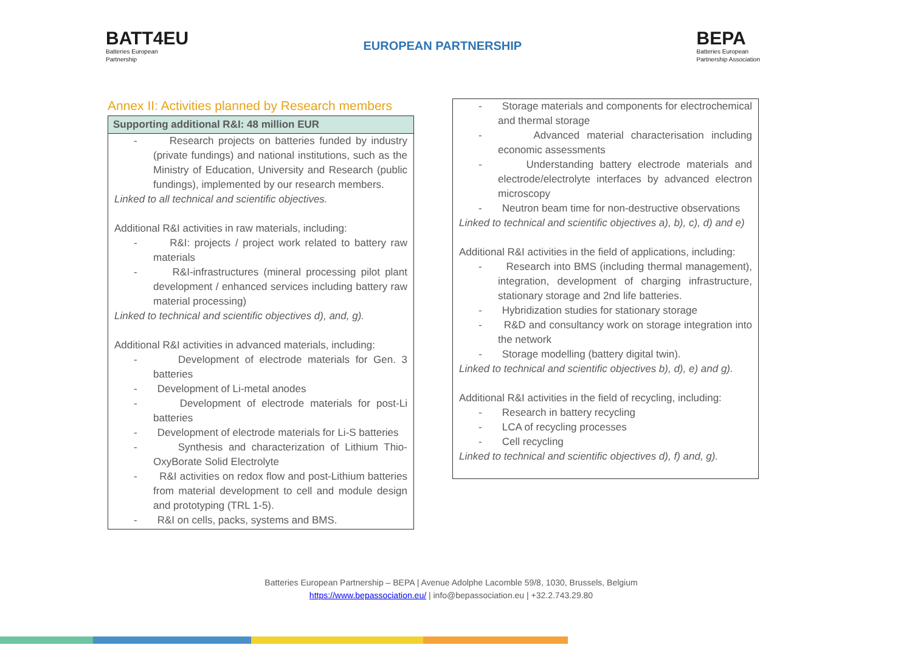BATT4EU
Batteries European
Partnership
EUROPEAN PARTNERSHIP
BEPA
Batteries European
Partnership Association
Annex II: Activities planned by Research members
| Supporting additional R&I: 48 million EUR |
| --- |
| - Research projects on batteries funded by industry (private fundings) and national institutions, such as the Ministry of Education, University and Research (public fundings), implemented by our research members. Linked to all technical and scientific objectives. Additional R&I activities in raw materials, including: - R&I: projects / project work related to battery raw materials - R&I-infrastructures (mineral processing pilot plant development / enhanced services including battery raw material processing) Linked to technical and scientific objectives d), and, g). Additional R&I activities in advanced materials, including: - Development of electrode materials for Gen. 3 batteries - Development of Li-metal anodes - Development of electrode materials for post-Li batteries - Development of electrode materials for Li-S batteries - Synthesis and characterization of Lithium Thio-OxyBorate Solid Electrolyte - R&I activities on redox flow and post-Lithium batteries from material development to cell and module design and prototyping (TRL 1-5). - R&I on cells, packs, systems and BMS. |
| - Storage materials and components for electrochemical and thermal storage - Advanced material characterisation including economic assessments - Understanding battery electrode materials and electrode/electrolyte interfaces by advanced electron microscopy - Neutron beam time for non-destructive observations Linked to technical and scientific objectives a), b), c), d) and e) Additional R&I activities in the field of applications, including: - Research into BMS (including thermal management), integration, development of charging infrastructure, stationary storage and 2nd life batteries. - Hybridization studies for stationary storage - R&D and consultancy work on storage integration into the network - Storage modelling (battery digital twin). Linked to technical and scientific objectives b), d), e) and g). Additional R&I activities in the field of recycling, including: - Research in battery recycling - LCA of recycling processes - Cell recycling Linked to technical and scientific objectives d), f) and, g). |
Batteries European Partnership – BEPA | Avenue Adolphe Lacomble 59/8, 1030, Brussels, Belgium
https://www.bepassociation.eu/ | info@bepassociation.eu | +32.2.743.29.80